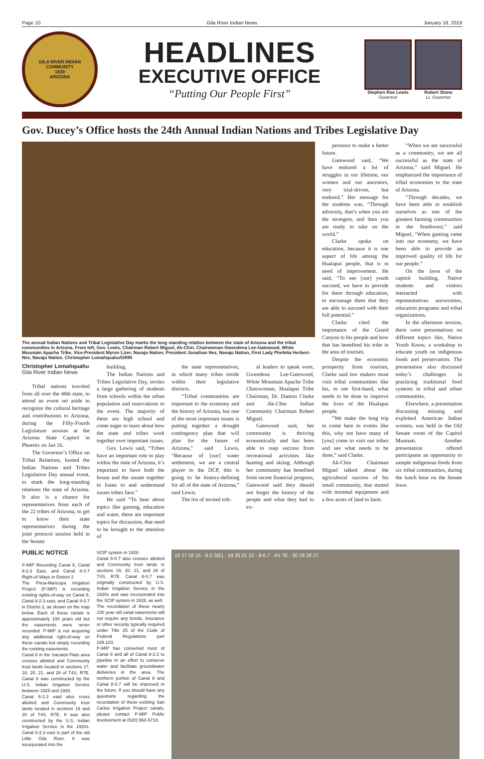Page 10 Gila River Indian News January 18, 2019
GILA RIVER INDIAN COMMUNITY
1939
ARIZONA
HEADLINES
EXECUTIVE OFFICE
“Putting Our People First”
Stephen Roe Lewis
Governor
Robert Stone
Lt. Governor
Gov. Ducey’s Office hosts the 24th Annual Indian Nations and Tribes Legislative Day
The annual Indian Nations and Tribal Legislative Day marks the long standing relation between the state of Arizona and the tribal communities in Arizona. From left, Gov. Lewis, Chairman Robert Miguel, Ak-Chin, Chairwoman Gwendena Lee-Gatewood, White Mountain Apache Tribe, Vice-President Myron Lizer, Navajo Nation, President Jonathan Nez, Navajo Nation, First Lady Phefelia Herbert-Nez, Navajo Nation. Christopher Lomahquahu/GRIN
Christopher Lomahquahu
Gila River Indian News
Tribal nations traveled from all over the 48th state, to attend an event set aside to recognize the cultural heritage and contributions to Arizona, during the Fifty-Fourth Legislature session at the Arizona State Capitol in Phoenix on Jan 16.
The Governor’s Office on Tribal Relations, hosted the Indian Nations and Tribes Legislative Day annual event, to mark the long-standing relations the state of Arizona. It also is a chance for representatives from each of the 22 tribes of Arizona, to get to know their state representatives during the joint protocol session held in the Senate
building.
The Indian Nations and Tribes Legislative Day, invites a large gathering of students from schools within the urban population and reservations to the event. The majority of them are high school and come eager to learn about how the state and tribes work together over important issues.
Gov. Lewis said, “Tribes have an important role to play within the state of Arizona, it’s important to have both the house and the senate together to listen to and understand issues tribes face.”
He said “To hear about topics like gaming, education and water, these are important topics for discussion, that need to be brought to the attention of
the state representatives, in which many tribes reside within their legislative districts.
“Tribal communities are important to the economy and the history of Arizona, but one of the most important issues is putting together a drought contingency plan that will plan for the future of Arizona,” said Lewis, “Because of [our] water settlement, we are a central player to the DCP, this is going to be history-defining for all of the state of Arizona,” said Lewis.
The list of invited trib-
al leaders to speak were, Gwendena Lee-Gatewood, White Mountain Apache Tribe Chairwoman, Hualapai Tribe Chairman, Dr. Damon Clarke and Ak-Chin Indian Community Chairman Robert Miguel.
Gatewood said, her community is thriving economically and has been able to reap success from recreational activities like hunting and skiing. Although her community has benefited from recent financial progress, Gatewood said they should not forget the history of the people and what they had to ex-
perience to make a better future.
Gatewood said, “We have endured a lot of struggles in our lifetime, our women and our ancestors, very trial-driven, but endured.” Her message for the students was, “Through adversity, that’s when you are the strongest, and then you are ready to take on the world.”
Clarke spoke on education, because it is one aspect of life among the Hualapai people, that is in need of improvement. He said, “To see [our] youth succeed, we have to provide for them through education, to encourage them that they are able to succeed with their full potential.”
Clarke cited the importance of the Grand Canyon to his people and how that has benefited his tribe in the area of tourism.
Despite the economic prosperity from tourism, Clarke said law makers must visit tribal communities like his, to see first-hand, what needs to be done to improve the lives of the Hualapai people.
“We make the long trip to come here to events like this, why not have many of [you] come to visit our tribes and see what needs to be done,” said Clarke.
Ak-Chin Chairman Miguel talked about the agricultural success of his small community, that started with minimal equipment and a few acres of land to farm.
“When we are successful as a community, we are all successful as the state of Arizona,” said Miguel. He emphasized the importance of tribal economies to the state of Arizona.
“Through decades, we have been able to establish ourselves as one of the greatest farming communities in the Southwest,” said Miguel, “When gaming came into our economy, we have been able to provide an improved quality of life for our people.”
On the lawn of the capitol building, Native students and visitors interacted with representatives universities, education programs and tribal organizations.
In the afternoon session, there were presentations on different topics like, Native Youth Know, a workshop to educate youth on indigenous foods and preservation. The presentation also discussed today’s challenges in practicing traditional food systems in tribal and urban communities.
Elsewhere, a presentation discussing missing and exploited American Indian women, was held in the Old Senate room of the Capitol Museum. Another presentation offered participants an opportunity to sample indigenous foods from six tribal communities, during the lunch hour on the Senate lawn.
PUBLIC NOTICE
P-MIP Recording Canal 8, Canal 8-2.3 East, and Canal 8-0.7 Right-of-Ways in District 2
The Pima-Maricopa Irrigation Project (P-MIP) is recording existing rights-of-way on Canal 8, Canal 8-2.3 east, and Canal 8-0.7 in District 2, as shown on the map below. Each of these canals is approximately 100 years old but the easements were never recorded. P-MIP is not acquiring any additional right-of-way on these canals but simply recording the existing easements.
Canal 8 in the Sacaton Flats area crosses allotted and Community trust lands located in sections 17, 18, 20, 21, and 28 of T4S, R7E. Canal 8 was constructed by the U.S. Indian Irrigation Service between 1925 and 1930.
Canal 8-2.3 east also cross allotted and Community trust lands located in sections 19 and 20 of T4S, R7E. It was also constructed by the U.S. Indian Irrigation Service in the 1920s. Canal 8-2.3 east is part of the old Little Gila River. It was incorporated into the
SCIP system in 1928.
Canal 8-0.7 also crosses allotted and Community trust lands in sections 19, 20, 21, and 28 of T4S, R7E. Canal 8-0.7 was originally constructed by U.S. Indian Irrigation Service in the 1920s and was incorporated into the SCIP system in 1928, as well.
The recordation of these nearly 100 year old canal easements will not require any bonds, insurance or other security typically required under Title 25 of the Code of Federal Regulations part 169.103.
P-MIP has converted most of Canal 8 and all of Canal 8-2.3 to pipeline in an effort to conserve water and facilitate groundwater deliveries in the area. The northern portion of Canal 8 and Canal 8-0.7 will be improved in the future. If you should have any questions regarding the recordation of these existing San Carlos Irrigation Project canals, please contact P-MIP Public Involvement at (520) 562-6718.
18 17 16 15 · 8-2.3(E) · 19 20 21 22 · 8-0.7 · 4S 7E · 30 29 28 27